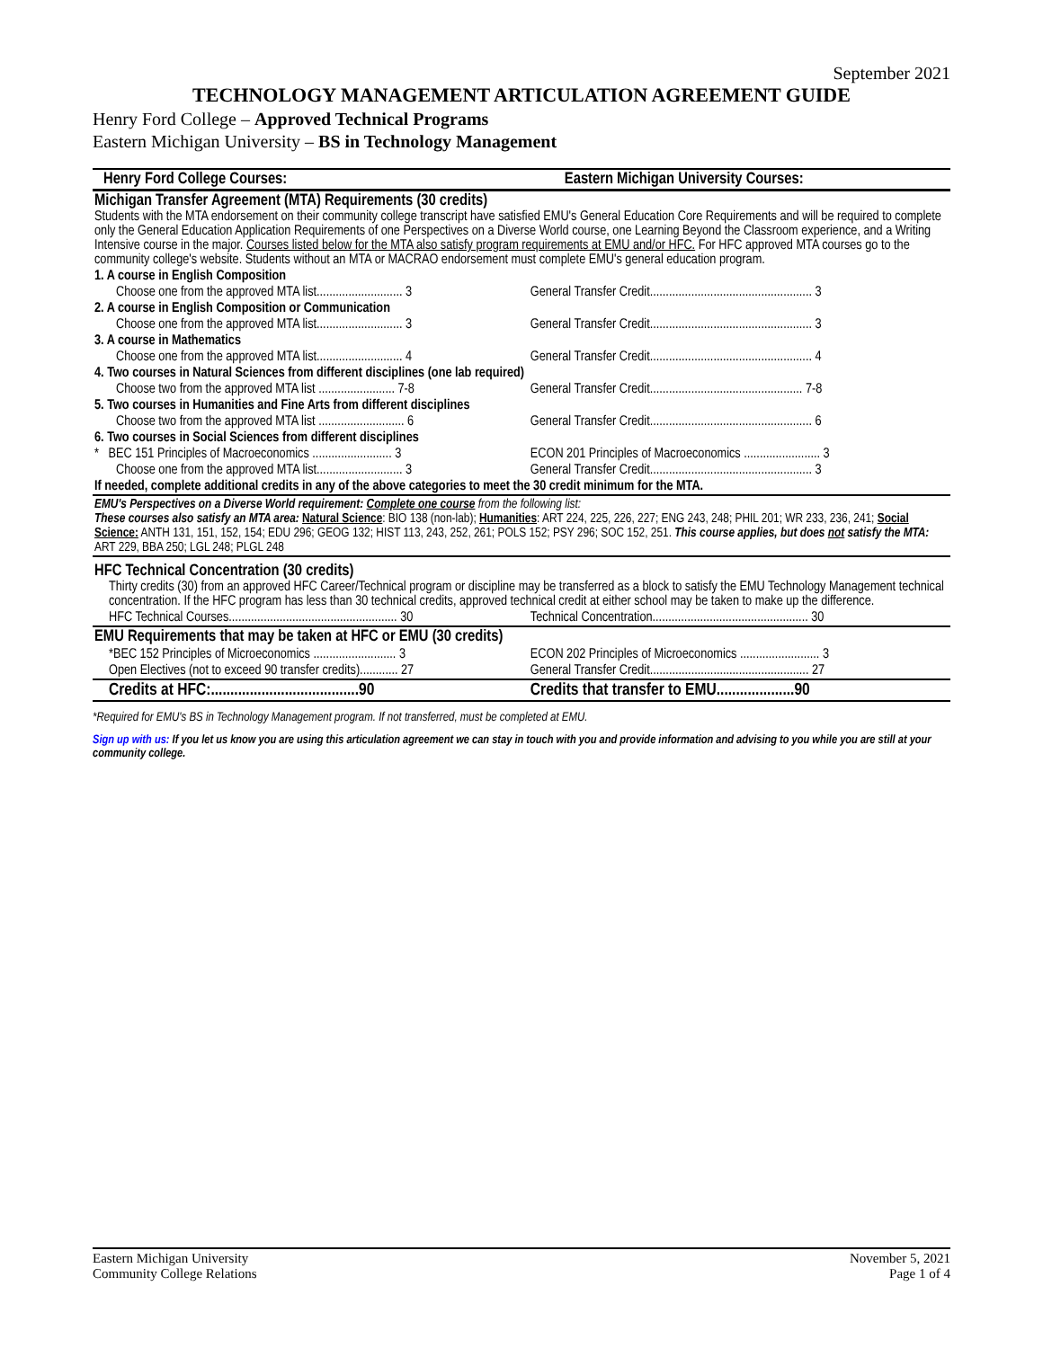September 2021
TECHNOLOGY MANAGEMENT ARTICULATION AGREEMENT GUIDE
Henry Ford College – Approved Technical Programs
Eastern Michigan University – BS in Technology Management
| Henry Ford College Courses: | Eastern Michigan University Courses: |
| Michigan Transfer Agreement (MTA) Requirements (30 credits) Students with the MTA endorsement on their community college transcript have satisfied EMU's General Education Core Requirements and will be required to complete only the General Education Application Requirements of one Perspectives on a Diverse World course, one Learning Beyond the Classroom experience, and a Writing Intensive course in the major. Courses listed below for the MTA also satisfy program requirements at EMU and/or HFC. For HFC approved MTA courses go to the community college's website. Students without an MTA or MACRAO endorsement must complete EMU's general education program. | |
| 1. A course in English Composition | |
| Choose one from the approved MTA list........................... 3 | General Transfer Credit................................................... 3 |
| 2. A course in English Composition or Communication | |
| Choose one from the approved MTA list........................... 3 | General Transfer Credit................................................... 3 |
| 3. A course in Mathematics | |
| Choose one from the approved MTA list........................... 4 | General Transfer Credit................................................... 4 |
| 4. Two courses in Natural Sciences from different disciplines (one lab required) | |
| Choose two from the approved MTA list ........................ 7-8 | General Transfer Credit................................................ 7-8 |
| 5. Two courses in Humanities and Fine Arts from different disciplines | |
| Choose two from the approved MTA list ........................... 6 | General Transfer Credit................................................... 6 |
| 6. Two courses in Social Sciences from different disciplines | |
| * BEC 151 Principles of Macroeconomics ......................... 3 | ECON 201 Principles of Macroeconomics ........................ 3 |
| Choose one from the approved MTA list........................... 3 | General Transfer Credit................................................... 3 |
| If needed, complete additional credits in any of the above categories to meet the 30 credit minimum for the MTA. | |
| EMU's Perspectives on a Diverse World requirement: Complete one course from the following list: These courses also satisfy an MTA area: Natural Science : BIO 138 (non-lab); Humanities : ART 224, 225, 226, 227; ENG 243, 248; PHIL 201; WR 233, 236, 241; Social Science: ANTH 131, 151, 152, 154; EDU 296; GEOG 132; HIST 113, 243, 252, 261; POLS 152; PSY 296; SOC 152, 251. This course applies, but does not satisfy the MTA: ART 229, BBA 250; LGL 248; PLGL 248 | |
| HFC Technical Concentration (30 credits) Thirty credits (30) from an approved HFC Career/Technical program or discipline may be transferred as a block to satisfy the EMU Technology Management technical concentration. If the HFC program has less than 30 technical credits, approved technical credit at either school may be taken to make up the difference. | |
| HFC Technical Courses..................................................... 30 | Technical Concentration................................................. 30 |
| EMU Requirements that may be taken at HFC or EMU (30 credits) | |
| *BEC 152 Principles of Microeconomics .......................... 3 | ECON 202 Principles of Microeconomics ......................... 3 |
| Open Electives (not to exceed 90 transfer credits)............ 27 | General Transfer Credit.................................................. 27 |
| Credits at HFC:......................................90 | Credits that transfer to EMU....................90 |
*Required for EMU's BS in Technology Management program. If not transferred, must be completed at EMU.
Sign up with us: If you let us know you are using this articulation agreement we can stay in touch with you and provide information and advising to you while you are still at your community college.
Eastern Michigan University
Community College Relations
November 5, 2021
Page 1 of 4